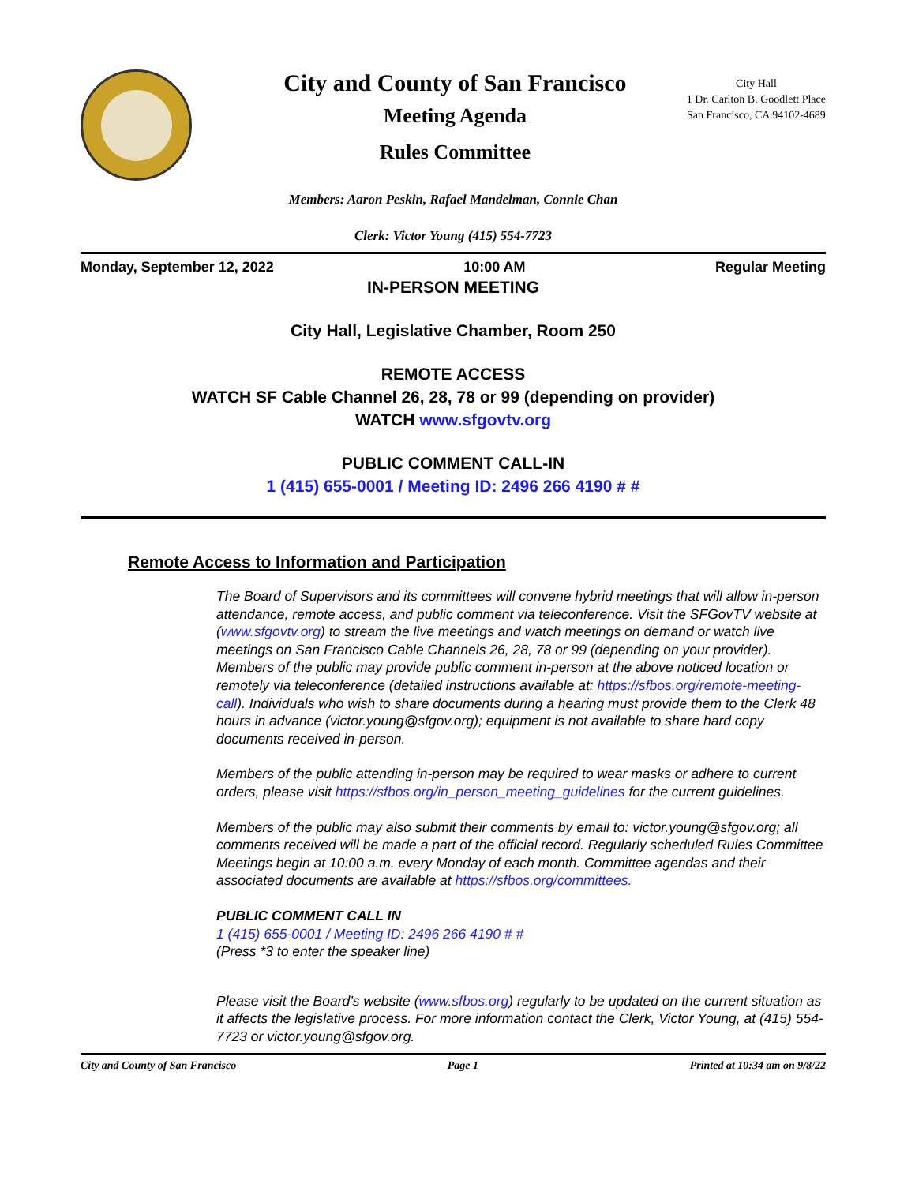City and County of San Francisco
Meeting Agenda
Rules Committee
City Hall
1 Dr. Carlton B. Goodlett Place
San Francisco, CA 94102-4689
Members: Aaron Peskin, Rafael Mandelman, Connie Chan
Clerk: Victor Young (415) 554-7723
Monday, September 12, 2022 10:00 AM Regular Meeting
IN-PERSON MEETING
City Hall, Legislative Chamber, Room 250
REMOTE ACCESS
WATCH SF Cable Channel 26, 28, 78 or 99 (depending on provider)
WATCH www.sfgovtv.org
PUBLIC COMMENT CALL-IN
1 (415) 655-0001 / Meeting ID: 2496 266 4190 # #
Remote Access to Information and Participation
The Board of Supervisors and its committees will convene hybrid meetings that will allow in-person attendance, remote access, and public comment via teleconference. Visit the SFGovTV website at (www.sfgovtv.org) to stream the live meetings and watch meetings on demand or watch live meetings on San Francisco Cable Channels 26, 28, 78 or 99 (depending on your provider). Members of the public may provide public comment in-person at the above noticed location or remotely via teleconference (detailed instructions available at: https://sfbos.org/remote-meeting-call). Individuals who wish to share documents during a hearing must provide them to the Clerk 48 hours in advance (victor.young@sfgov.org); equipment is not available to share hard copy documents received in-person.
Members of the public attending in-person may be required to wear masks or adhere to current orders, please visit https://sfbos.org/in_person_meeting_guidelines for the current guidelines.
Members of the public may also submit their comments by email to: victor.young@sfgov.org; all comments received will be made a part of the official record. Regularly scheduled Rules Committee Meetings begin at 10:00 a.m. every Monday of each month. Committee agendas and their associated documents are available at https://sfbos.org/committees.
PUBLIC COMMENT CALL IN
1 (415) 655-0001 / Meeting ID: 2496 266 4190 # #
(Press *3 to enter the speaker line)
Please visit the Board’s website (www.sfbos.org) regularly to be updated on the current situation as it affects the legislative process. For more information contact the Clerk, Victor Young, at (415) 554-7723 or victor.young@sfgov.org.
City and County of San Francisco Page 1 Printed at 10:34 am on 9/8/22